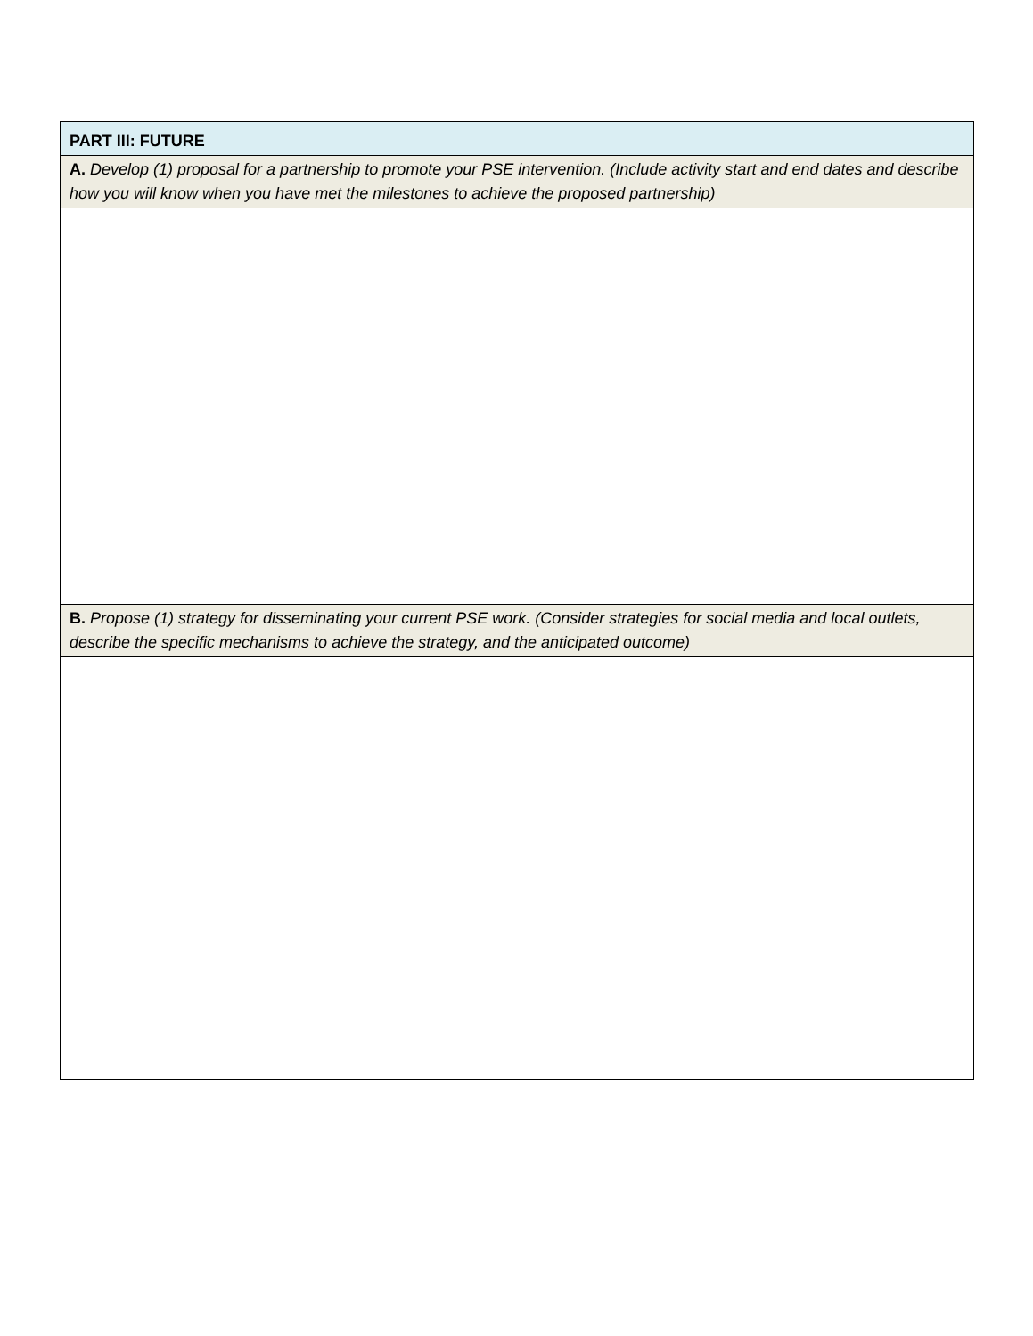| PART III: FUTURE |
| A. Develop (1) proposal for a partnership to promote your PSE intervention. (Include activity start and end dates and describe how you will know when you have met the milestones to achieve the proposed partnership) |
| B. Propose (1) strategy for disseminating your current PSE work. (Consider strategies for social media and local outlets, describe the specific mechanisms to achieve the strategy, and the anticipated outcome) |